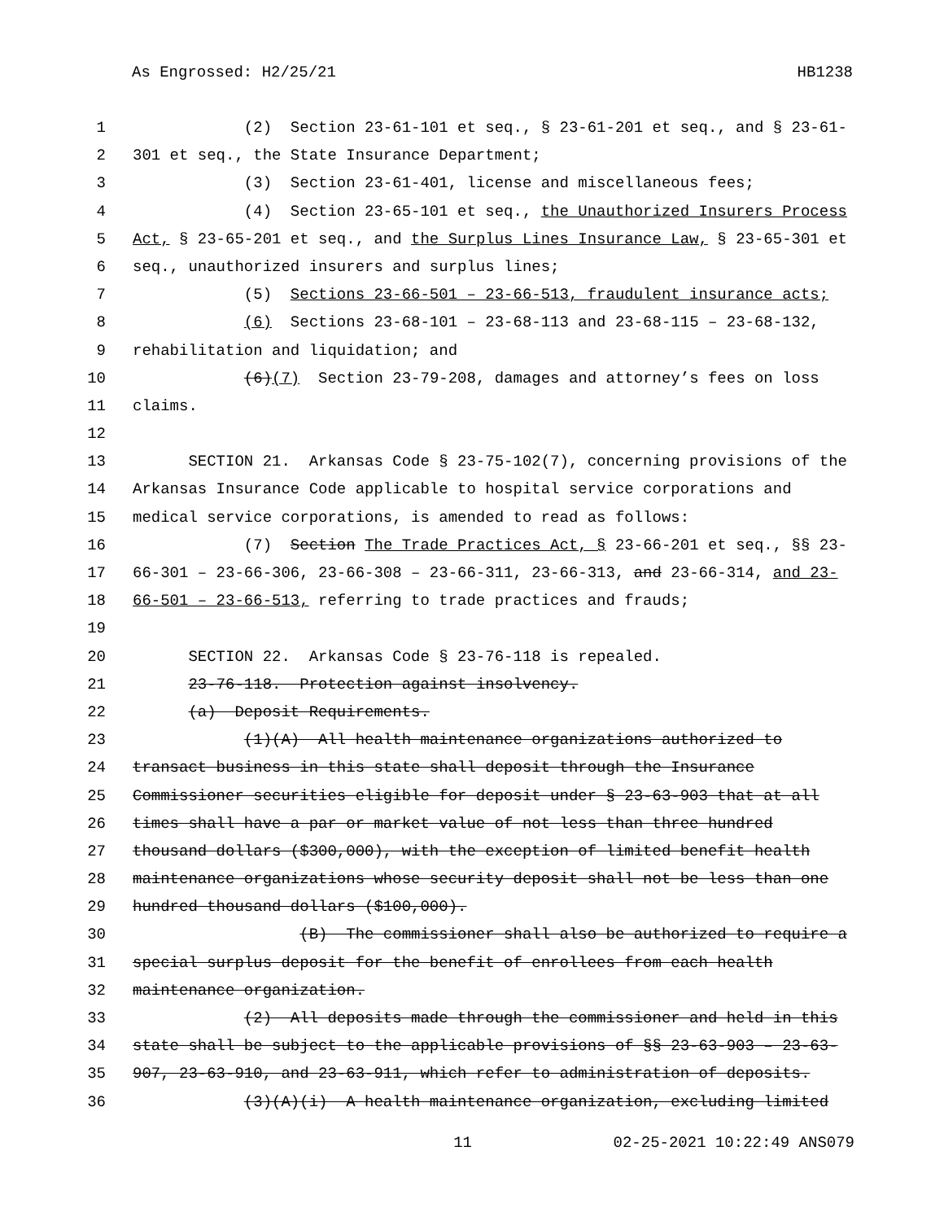As Engrossed: H2/25/21 HB1238
1 (2) Section 23-61-101 et seq., § 23-61-201 et seq., and § 23-61-
2 301 et seq., the State Insurance Department;
3 (3) Section 23-61-401, license and miscellaneous fees;
4 (4) Section 23-65-101 et seq., the Unauthorized Insurers Process
5 Act, § 23-65-201 et seq., and the Surplus Lines Insurance Law, § 23-65-301 et
6 seq., unauthorized insurers and surplus lines;
7 (5) Sections 23-66-501 – 23-66-513, fraudulent insurance acts;
8 (6) Sections 23-68-101 – 23-68-113 and 23-68-115 – 23-68-132,
9 rehabilitation and liquidation; and
10 (6)(7) Section 23-79-208, damages and attorney’s fees on loss
11 claims.
12
13 SECTION 21. Arkansas Code § 23-75-102(7), concerning provisions of the
14 Arkansas Insurance Code applicable to hospital service corporations and
15 medical service corporations, is amended to read as follows:
16 (7) Section The Trade Practices Act, § 23-66-201 et seq., §§ 23-
17 66-301 – 23-66-306, 23-66-308 – 23-66-311, 23-66-313, and 23-66-314, and 23-
18 66-501 – 23-66-513, referring to trade practices and frauds;
19
20 SECTION 22. Arkansas Code § 23-76-118 is repealed.
21 23-76-118. Protection against insolvency.
22 (a) Deposit Requirements.
23 (1)(A) All health maintenance organizations authorized to
24 transact business in this state shall deposit through the Insurance
25 Commissioner securities eligible for deposit under § 23-63-903 that at all
26 times shall have a par or market value of not less than three hundred
27 thousand dollars ($300,000), with the exception of limited benefit health
28 maintenance organizations whose security deposit shall not be less than one
29 hundred thousand dollars ($100,000).
30 (B) The commissioner shall also be authorized to require a
31 special surplus deposit for the benefit of enrollees from each health
32 maintenance organization.
33 (2) All deposits made through the commissioner and held in this
34 state shall be subject to the applicable provisions of §§ 23-63-903 – 23-63-
35 907, 23-63-910, and 23-63-911, which refer to administration of deposits.
36 (3)(A)(i) A health maintenance organization, excluding limited
11 02-25-2021 10:22:49 ANS079